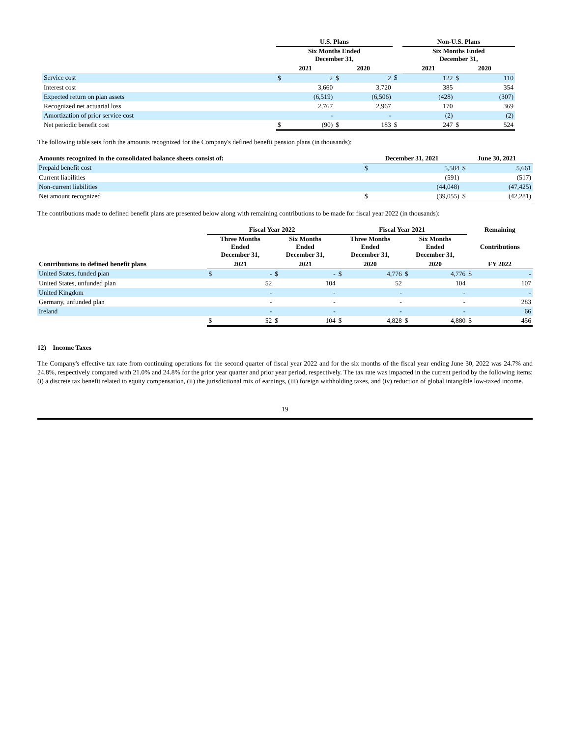| | U.S. Plans | | | | | Non-U.S. Plans | | | |
| --- | --- | --- | --- | --- | --- | --- | --- | --- | --- |
| | Six Months Ended December 31, | | | | | Six Months Ended December 31, | | | |
| | 2021 | | 2020 | | | 2021 | | 2020 | |
| Service cost | $ | 2 | $ | 2 | $ | | 122 | $ | 110 |
| Interest cost | | 3,660 | | 3,720 | | | 385 | | 354 |
| Expected return on plan assets | | (6,519) | | (6,506) | | | (428) | | (307) |
| Recognized net actuarial loss | | 2,767 | | 2,967 | | | 170 | | 369 |
| Amortization of prior service cost | | - | | - | | | (2) | | (2) |
| Net periodic benefit cost | $ | (90) | $ | 183 | $ | | 247 | $ | 524 |
The following table sets forth the amounts recognized for the Company's defined benefit pension plans (in thousands):
| Amounts recognized in the consolidated balance sheets consist of: | December 31, 2021 | | June 30, 2021 | |
| --- | --- | --- | --- | --- |
| Prepaid benefit cost | $ | 5,584 | $ | 5,661 |
| Current liabilities | | (591) | | (517) |
| Non-current liabilities | | (44,048) | | (47,425) |
| Net amount recognized | $ | (39,055) | $ | (42,281) |
The contributions made to defined benefit plans are presented below along with remaining contributions to be made for fiscal year 2022 (in thousands):
| | Fiscal Year 2022 | | | | Fiscal Year 2021 | | | | Remaining | |
| --- | --- | --- | --- | --- | --- | --- | --- | --- | --- | --- |
| | Three Months Ended December 31, | | Six Months Ended December 31, | | Three Months Ended December 31, | | Six Months Ended December 31, | | Contributions | |
| Contributions to defined benefit plans | 2021 | | 2021 | | 2020 | | 2020 | | FY 2022 | |
| United States, funded plan | $ | - | $ | - | $ | 4,776 | $ | 4,776 | $ | - |
| United States, unfunded plan | | 52 | | 104 | | 52 | | 104 | | 107 |
| United Kingdom | | - | | - | | - | | - | | - |
| Germany, unfunded plan | | - | | - | | - | | - | | 283 |
| Ireland | | - | | - | | - | | - | | 66 |
| | $ | 52 | $ | 104 | $ | 4,828 | $ | 4,880 | $ | 456 |
12) Income Taxes
The Company's effective tax rate from continuing operations for the second quarter of fiscal year 2022 and for the six months of the fiscal year ending June 30, 2022 was 24.7% and 24.8%, respectively compared with 21.0% and 24.8% for the prior year quarter and prior year period, respectively. The tax rate was impacted in the current period by the following items: (i) a discrete tax benefit related to equity compensation, (ii) the jurisdictional mix of earnings, (iii) foreign withholding taxes, and (iv) reduction of global intangible low-taxed income.
19